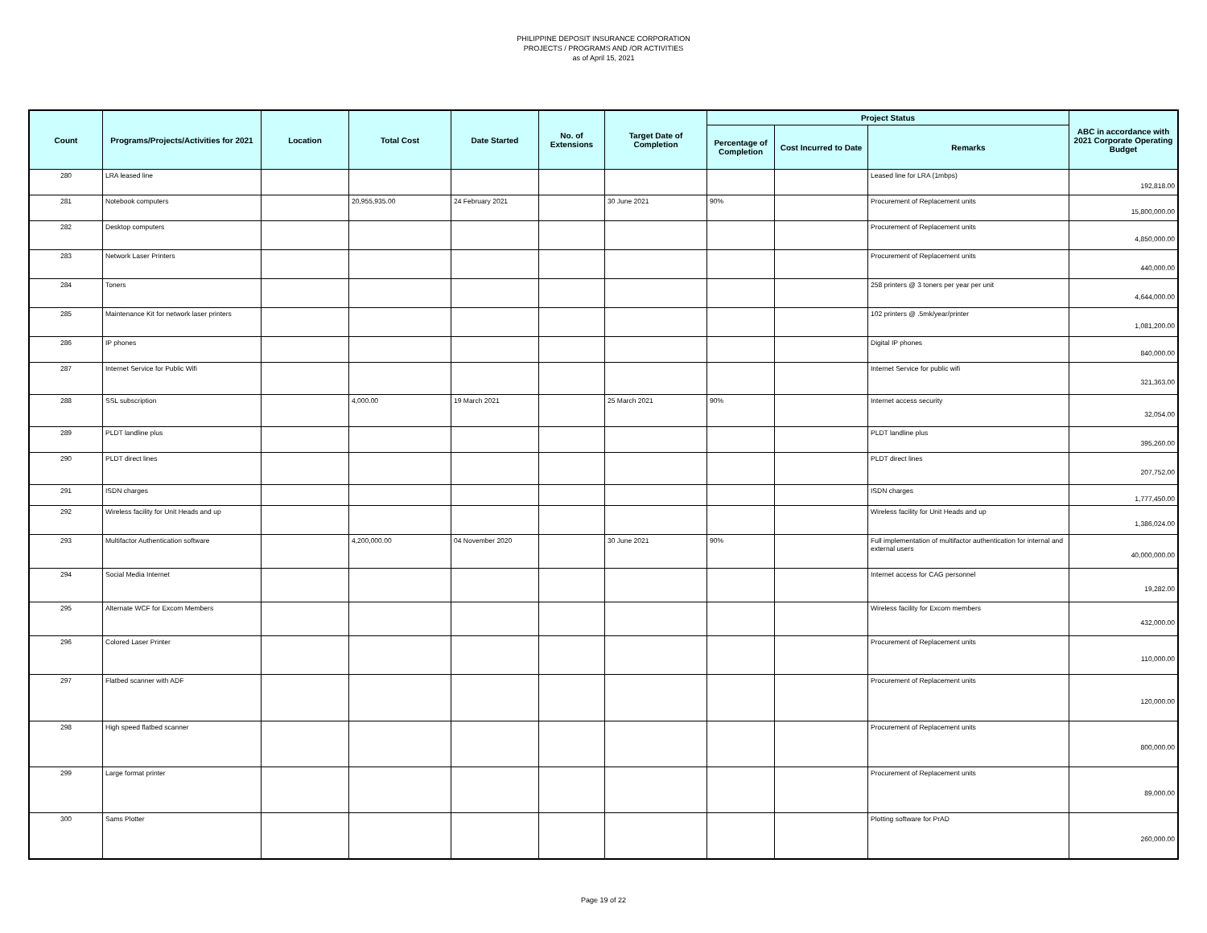PHILIPPINE DEPOSIT INSURANCE CORPORATION
PROJECTS / PROGRAMS AND /OR ACTIVITIES
as of April 15, 2021
| Count | Programs/Projects/Activities for 2021 | Location | Total Cost | Date Started | No. of Extensions | Target Date of Completion | Project Status | | | ABC in accordance with 2021 Corporate Operating Budget |
| --- | --- | --- | --- | --- | --- | --- | --- | --- | --- | --- |
| | | | | | | | Percentage of Completion | Cost Incurred to Date | Remarks | |
| 280 | LRA leased line | | | | | | | | Leased line for LRA (1mbps) | 192,818.00 |
| 281 | Notebook computers | | 20,955,935.00 | 24 February 2021 | | 30 June 2021 | 90% | | Procurement of Replacement units | 15,800,000.00 |
| 282 | Desktop computers | | | | | | | | Procurement of Replacement units | 4,850,000.00 |
| 283 | Network Laser Printers | | | | | | | | Procurement of Replacement units | 440,000.00 |
| 284 | Toners | | | | | | | | 258 printers @ 3 toners per year per unit | 4,644,000.00 |
| 285 | Maintenance Kit for network laser printers | | | | | | | | 102 printers @ .5mk/year/printer | 1,081,200.00 |
| 286 | IP phones | | | | | | | | Digital IP phones | 840,000.00 |
| 287 | Internet Service for Public Wifi | | | | | | | | Internet Service for public wifi | 321,363.00 |
| 288 | SSL subscription | | 4,000.00 | 19 March 2021 | | 25 March 2021 | 90% | | Internet access security | 32,054.00 |
| 289 | PLDT landline plus | | | | | | | | PLDT landline plus | 395,260.00 |
| 290 | PLDT direct lines | | | | | | | | PLDT direct lines | 207,752.00 |
| 291 | ISDN charges | | | | | | | | ISDN charges | 1,777,450.00 |
| 292 | Wireless facility for Unit Heads and up | | | | | | | | Wireless facility for Unit Heads and up | 1,386,024.00 |
| 293 | Multifactor Authentication software | | 4,200,000.00 | 04 November 2020 | | 30 June 2021 | 90% | | Full implementation of multifactor authentication for internal and external users | 40,000,000.00 |
| 294 | Social Media Internet | | | | | | | | Internet access for CAG personnel | 19,282.00 |
| 295 | Alternate WCF for Excom Members | | | | | | | | Wireless facility for Excom members | 432,000.00 |
| 296 | Colored Laser Printer | | | | | | | | Procurement of Replacement units | 110,000.00 |
| 297 | Flatbed scanner with ADF | | | | | | | | Procurement of Replacement units | 120,000.00 |
| 298 | High speed flatbed scanner | | | | | | | | Procurement of Replacement units | 800,000.00 |
| 299 | Large format printer | | | | | | | | Procurement of Replacement units | 89,000.00 |
| 300 | Sams Plotter | | | | | | | | Plotting software for PrAD | 260,000.00 |
Page 19 of 22